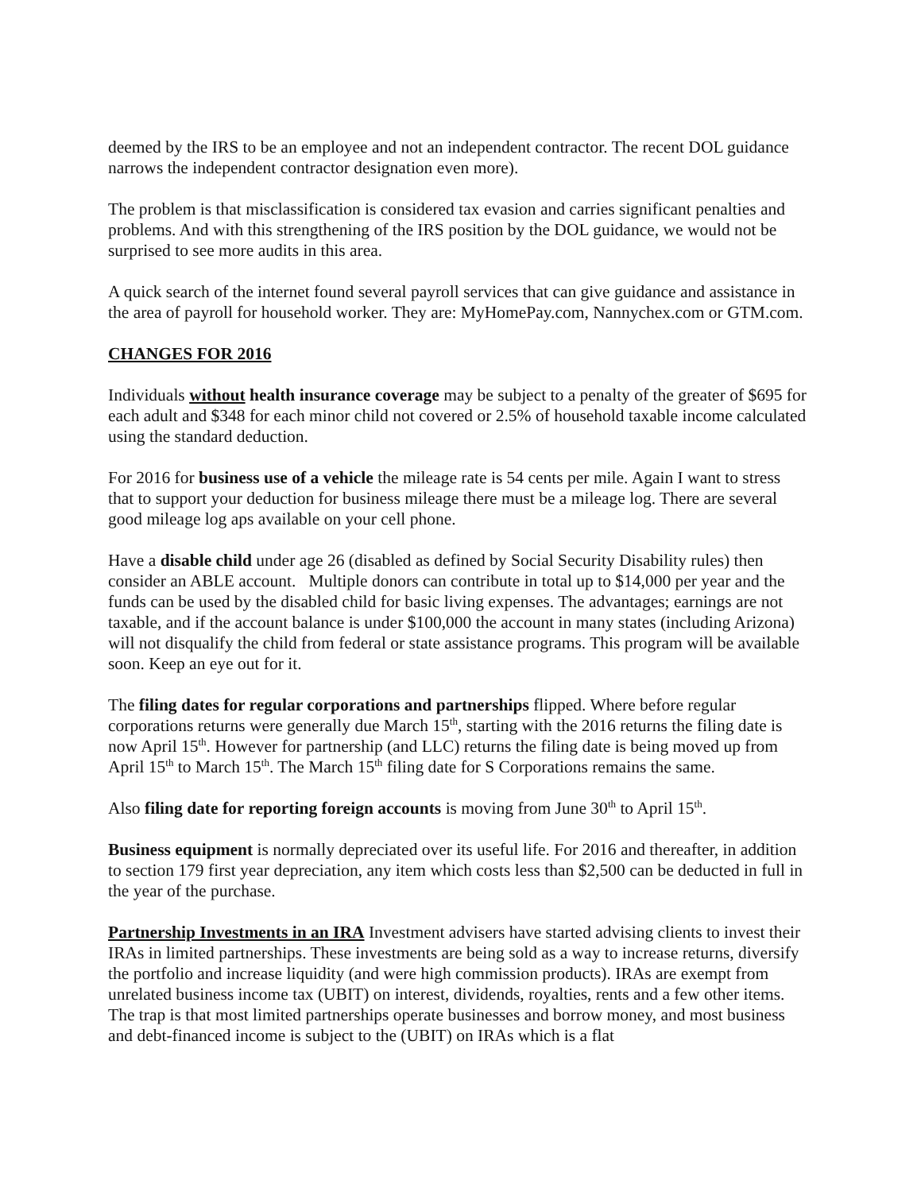deemed by the IRS to be an employee and not an independent contractor. The recent DOL guidance narrows the independent contractor designation even more).
The problem is that misclassification is considered tax evasion and carries significant penalties and problems. And with this strengthening of the IRS position by the DOL guidance, we would not be surprised to see more audits in this area.
A quick search of the internet found several payroll services that can give guidance and assistance in the area of payroll for household worker. They are: MyHomePay.com, Nannychex.com or GTM.com.
CHANGES FOR 2016
Individuals without health insurance coverage may be subject to a penalty of the greater of $695 for each adult and $348 for each minor child not covered or 2.5% of household taxable income calculated using the standard deduction.
For 2016 for business use of a vehicle the mileage rate is 54 cents per mile. Again I want to stress that to support your deduction for business mileage there must be a mileage log. There are several good mileage log aps available on your cell phone.
Have a disable child under age 26 (disabled as defined by Social Security Disability rules) then consider an ABLE account. Multiple donors can contribute in total up to $14,000 per year and the funds can be used by the disabled child for basic living expenses. The advantages; earnings are not taxable, and if the account balance is under $100,000 the account in many states (including Arizona) will not disqualify the child from federal or state assistance programs. This program will be available soon. Keep an eye out for it.
The filing dates for regular corporations and partnerships flipped. Where before regular corporations returns were generally due March 15<sup>th</sup>, starting with the 2016 returns the filing date is now April 15<sup>th</sup>. However for partnership (and LLC) returns the filing date is being moved up from April 15<sup>th</sup> to March 15<sup>th</sup>. The March 15<sup>th</sup> filing date for S Corporations remains the same.
Also filing date for reporting foreign accounts is moving from June 30<sup>th</sup> to April 15<sup>th</sup>.
Business equipment is normally depreciated over its useful life. For 2016 and thereafter, in addition to section 179 first year depreciation, any item which costs less than $2,500 can be deducted in full in the year of the purchase.
Partnership Investments in an IRA Investment advisers have started advising clients to invest their IRAs in limited partnerships. These investments are being sold as a way to increase returns, diversify the portfolio and increase liquidity (and were high commission products). IRAs are exempt from unrelated business income tax (UBIT) on interest, dividends, royalties, rents and a few other items. The trap is that most limited partnerships operate businesses and borrow money, and most business and debt-financed income is subject to the (UBIT) on IRAs which is a flat